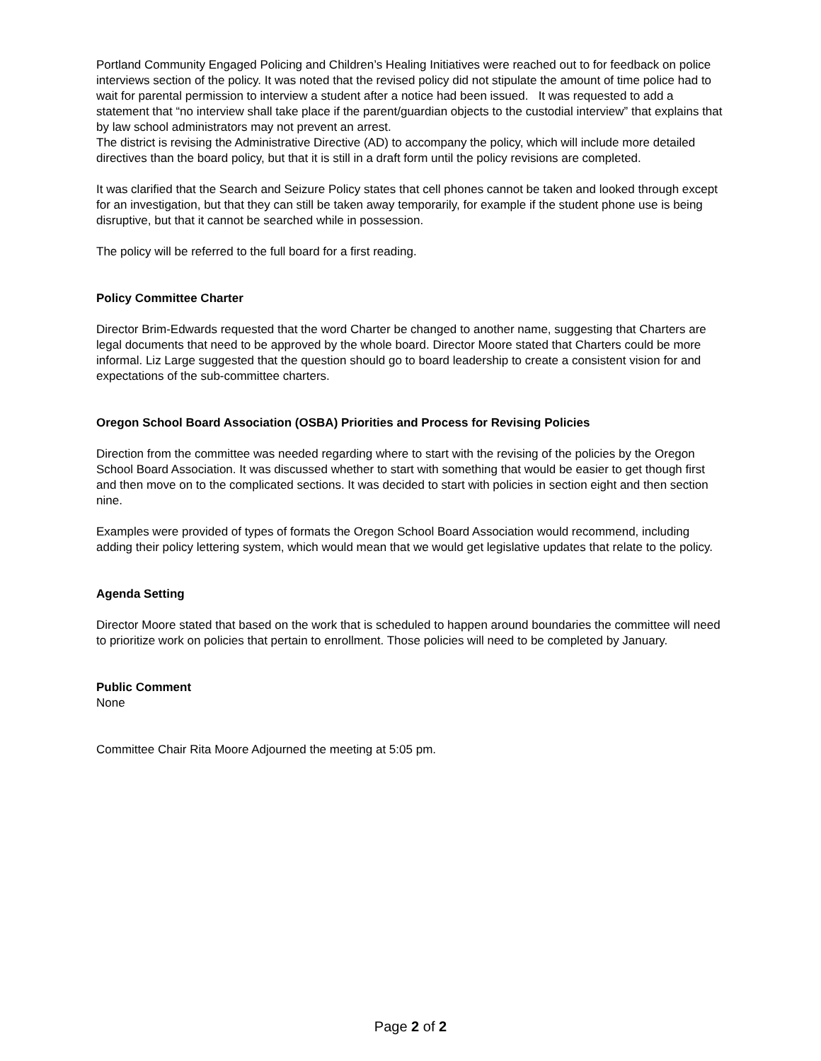Portland Community Engaged Policing and Children’s Healing Initiatives were reached out to for feedback on police interviews section of the policy. It was noted that the revised policy did not stipulate the amount of time police had to wait for parental permission to interview a student after a notice had been issued. It was requested to add a statement that “no interview shall take place if the parent/guardian objects to the custodial interview” that explains that by law school administrators may not prevent an arrest.
The district is revising the Administrative Directive (AD) to accompany the policy, which will include more detailed directives than the board policy, but that it is still in a draft form until the policy revisions are completed.
It was clarified that the Search and Seizure Policy states that cell phones cannot be taken and looked through except for an investigation, but that they can still be taken away temporarily, for example if the student phone use is being disruptive, but that it cannot be searched while in possession.
The policy will be referred to the full board for a first reading.
Policy Committee Charter
Director Brim-Edwards requested that the word Charter be changed to another name, suggesting that Charters are legal documents that need to be approved by the whole board. Director Moore stated that Charters could be more informal. Liz Large suggested that the question should go to board leadership to create a consistent vision for and expectations of the sub-committee charters.
Oregon School Board Association (OSBA) Priorities and Process for Revising Policies
Direction from the committee was needed regarding where to start with the revising of the policies by the Oregon School Board Association. It was discussed whether to start with something that would be easier to get though first and then move on to the complicated sections. It was decided to start with policies in section eight and then section nine.
Examples were provided of types of formats the Oregon School Board Association would recommend, including adding their policy lettering system, which would mean that we would get legislative updates that relate to the policy.
Agenda Setting
Director Moore stated that based on the work that is scheduled to happen around boundaries the committee will need to prioritize work on policies that pertain to enrollment. Those policies will need to be completed by January.
Public Comment
None
Committee Chair Rita Moore Adjourned the meeting at 5:05 pm.
Page 2 of 2